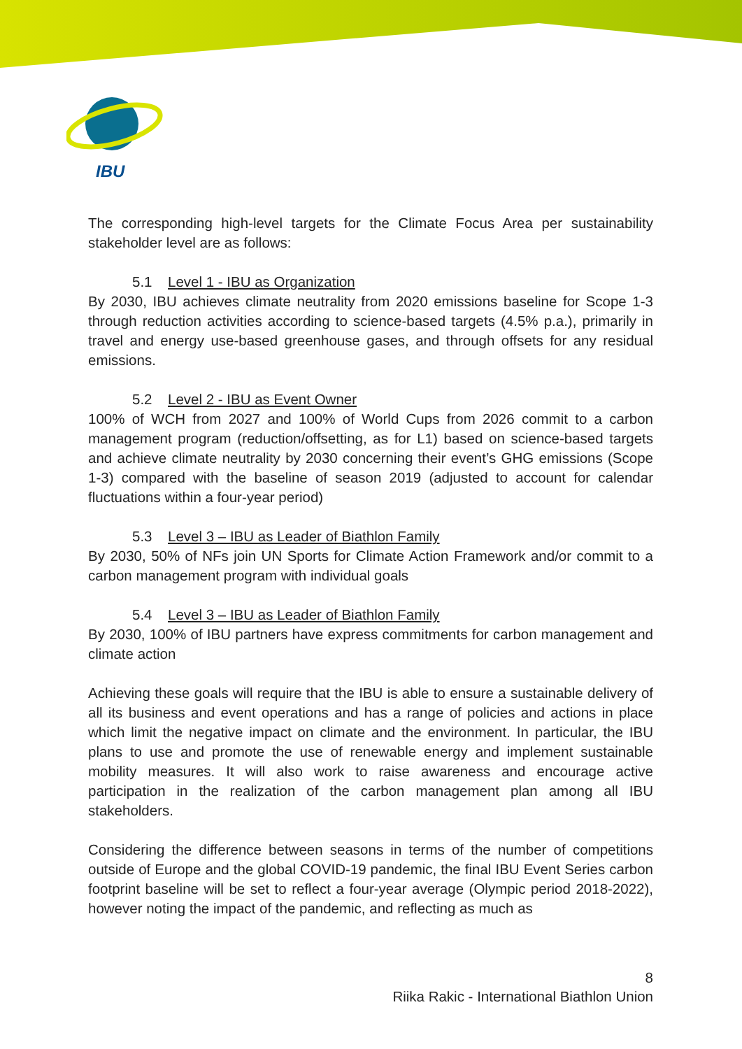IBU
The corresponding high-level targets for the Climate Focus Area per sustainability stakeholder level are as follows:
5.1 Level 1 - IBU as Organization
By 2030, IBU achieves climate neutrality from 2020 emissions baseline for Scope 1-3 through reduction activities according to science-based targets (4.5% p.a.), primarily in travel and energy use-based greenhouse gases, and through offsets for any residual emissions.
5.2 Level 2 - IBU as Event Owner
100% of WCH from 2027 and 100% of World Cups from 2026 commit to a carbon management program (reduction/offsetting, as for L1) based on science-based targets and achieve climate neutrality by 2030 concerning their event’s GHG emissions (Scope 1-3) compared with the baseline of season 2019 (adjusted to account for calendar fluctuations within a four-year period)
5.3 Level 3 – IBU as Leader of Biathlon Family
By 2030, 50% of NFs join UN Sports for Climate Action Framework and/or commit to a carbon management program with individual goals
5.4 Level 3 – IBU as Leader of Biathlon Family
By 2030, 100% of IBU partners have express commitments for carbon management and climate action
Achieving these goals will require that the IBU is able to ensure a sustainable delivery of all its business and event operations and has a range of policies and actions in place which limit the negative impact on climate and the environment. In particular, the IBU plans to use and promote the use of renewable energy and implement sustainable mobility measures. It will also work to raise awareness and encourage active participation in the realization of the carbon management plan among all IBU stakeholders.
Considering the difference between seasons in terms of the number of competitions outside of Europe and the global COVID-19 pandemic, the final IBU Event Series carbon footprint baseline will be set to reflect a four-year average (Olympic period 2018-2022), however noting the impact of the pandemic, and reflecting as much as
8
Riika Rakic - International Biathlon Union